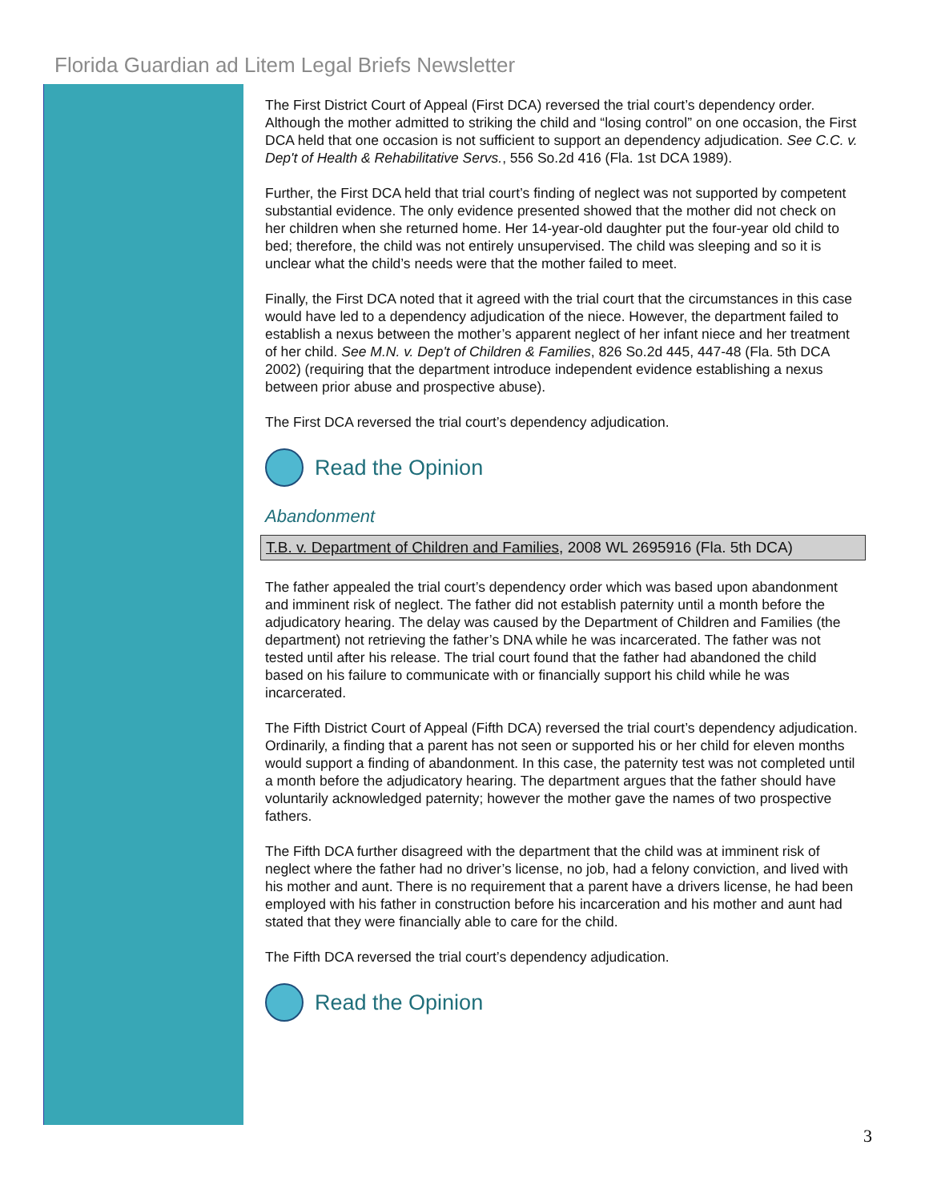Florida Guardian ad Litem Legal Briefs Newsletter
The First District Court of Appeal (First DCA) reversed the trial court’s dependency order. Although the mother admitted to striking the child and “losing control” on one occasion, the First DCA held that one occasion is not sufficient to support an dependency adjudication. See C.C. v. Dep't of Health & Rehabilitative Servs., 556 So.2d 416 (Fla. 1st DCA 1989).
Further, the First DCA held that trial court’s finding of neglect was not supported by competent substantial evidence. The only evidence presented showed that the mother did not check on her children when she returned home. Her 14-year-old daughter put the four-year old child to bed; therefore, the child was not entirely unsupervised. The child was sleeping and so it is unclear what the child’s needs were that the mother failed to meet.
Finally, the First DCA noted that it agreed with the trial court that the circumstances in this case would have led to a dependency adjudication of the niece. However, the department failed to establish a nexus between the mother’s apparent neglect of her infant niece and her treatment of her child. See M.N. v. Dep't of Children & Families, 826 So.2d 445, 447-48 (Fla. 5th DCA 2002) (requiring that the department introduce independent evidence establishing a nexus between prior abuse and prospective abuse).
The First DCA reversed the trial court’s dependency adjudication.
Read the Opinion
Abandonment
T.B. v. Department of Children and Families, 2008 WL 2695916 (Fla. 5th DCA)
The father appealed the trial court’s dependency order which was based upon abandonment and imminent risk of neglect. The father did not establish paternity until a month before the adjudicatory hearing. The delay was caused by the Department of Children and Families (the department) not retrieving the father’s DNA while he was incarcerated. The father was not tested until after his release. The trial court found that the father had abandoned the child based on his failure to communicate with or financially support his child while he was incarcerated.
The Fifth District Court of Appeal (Fifth DCA) reversed the trial court’s dependency adjudication. Ordinarily, a finding that a parent has not seen or supported his or her child for eleven months would support a finding of abandonment. In this case, the paternity test was not completed until a month before the adjudicatory hearing. The department argues that the father should have voluntarily acknowledged paternity; however the mother gave the names of two prospective fathers.
The Fifth DCA further disagreed with the department that the child was at imminent risk of neglect where the father had no driver’s license, no job, had a felony conviction, and lived with his mother and aunt. There is no requirement that a parent have a drivers license, he had been employed with his father in construction before his incarceration and his mother and aunt had stated that they were financially able to care for the child.
The Fifth DCA reversed the trial court’s dependency adjudication.
Read the Opinion
3